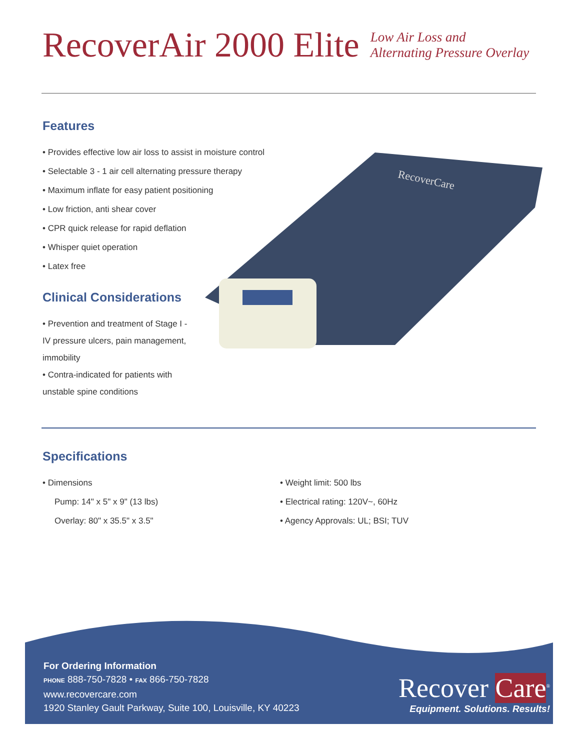RecoverAir 2000 Elite
Low Air Loss and
Alternating Pressure Overlay
Features
• Provides effective low air loss to assist in moisture control
• Selectable 3 - 1 air cell alternating pressure therapy
• Maximum inflate for easy patient positioning
• Low friction, anti shear cover
• CPR quick release for rapid deflation
• Whisper quiet operation
• Latex free
Clinical Considerations
• Prevention and treatment of Stage I - IV pressure ulcers, pain management, immobility
• Contra-indicated for patients with unstable spine conditions
RecoverCare
Specifications
• Dimensions
Pump: 14" x 5" x 9" (13 lbs)
Overlay: 80" x 35.5" x 3.5"
• Weight limit: 500 lbs
• Electrical rating: 120V~, 60Hz
• Agency Approvals: UL; BSI; TUV
For Ordering Information
PHONE 888-750-7828 • FAX 866-750-7828
www.recovercare.com
1920 Stanley Gault Parkway, Suite 100, Louisville, KY 40223
Recover Care<sup>®</sup>
Equipment. Solutions. Results!